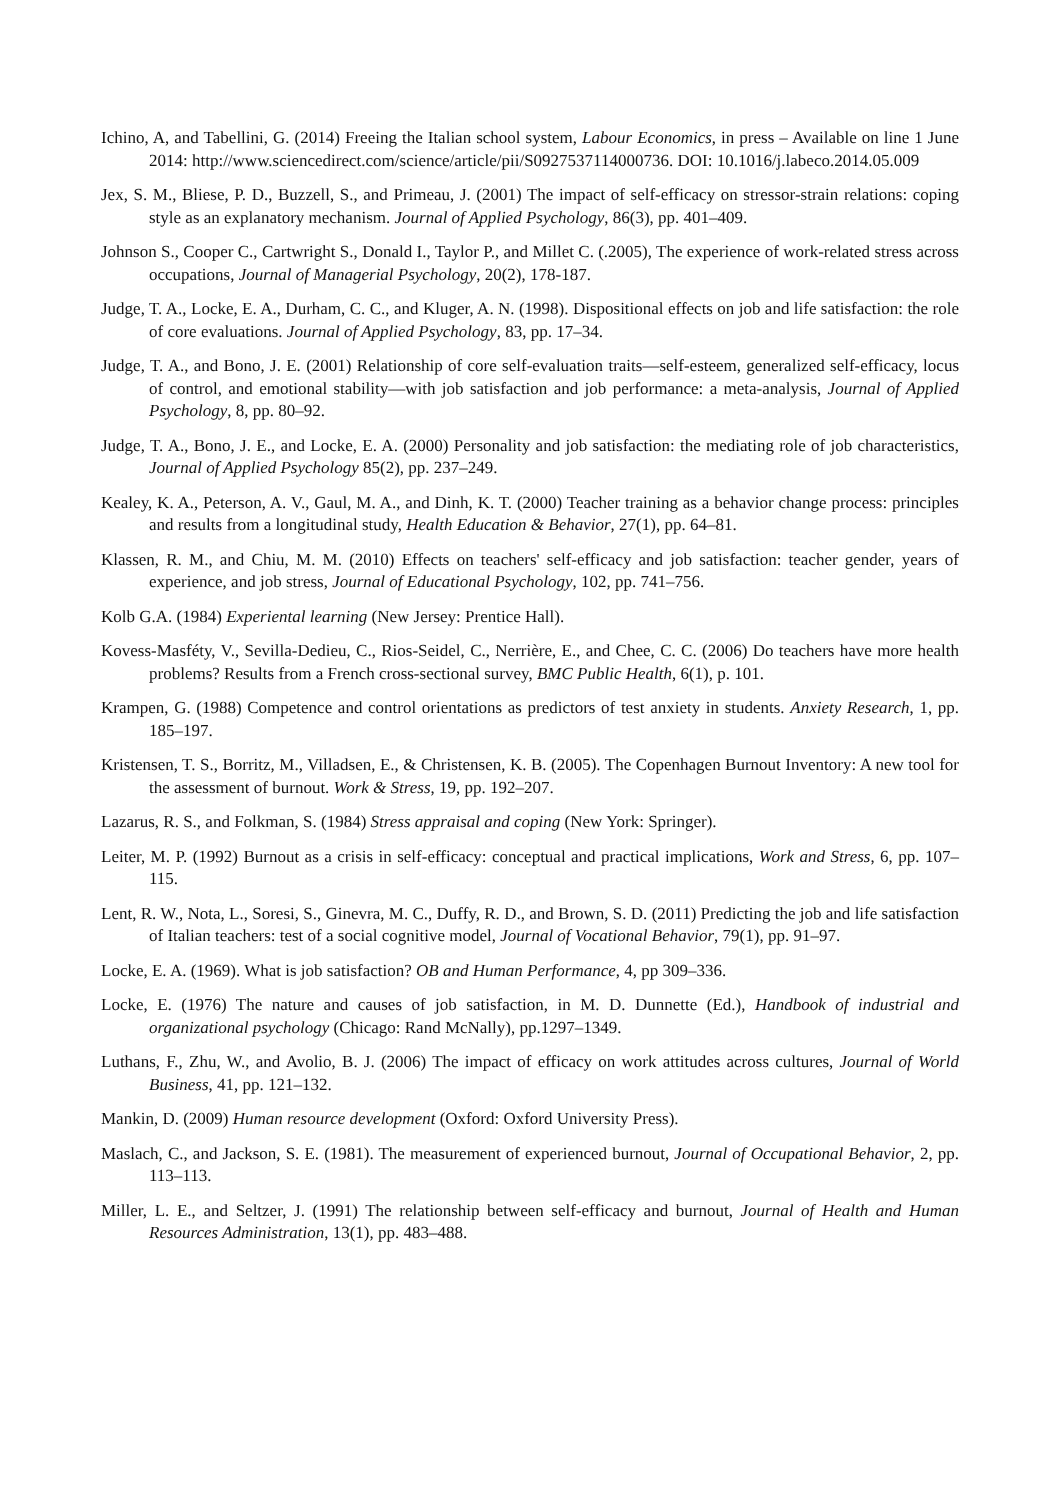Ichino, A, and Tabellini, G. (2014) Freeing the Italian school system, Labour Economics, in press – Available on line 1 June 2014: http://www.sciencedirect.com/science/article/pii/S0927537114000736. DOI: 10.1016/j.labeco.2014.05.009
Jex, S. M., Bliese, P. D., Buzzell, S., and Primeau, J. (2001) The impact of self-efficacy on stressor-strain relations: coping style as an explanatory mechanism. Journal of Applied Psychology, 86(3), pp. 401–409.
Johnson S., Cooper C., Cartwright S., Donald I., Taylor P., and Millet C. (.2005), The experience of work-related stress across occupations, Journal of Managerial Psychology, 20(2), 178-187.
Judge, T. A., Locke, E. A., Durham, C. C., and Kluger, A. N. (1998). Dispositional effects on job and life satisfaction: the role of core evaluations. Journal of Applied Psychology, 83, pp. 17–34.
Judge, T. A., and Bono, J. E. (2001) Relationship of core self-evaluation traits—self-esteem, generalized self-efficacy, locus of control, and emotional stability—with job satisfaction and job performance: a meta-analysis, Journal of Applied Psychology, 8, pp. 80–92.
Judge, T. A., Bono, J. E., and Locke, E. A. (2000) Personality and job satisfaction: the mediating role of job characteristics, Journal of Applied Psychology 85(2), pp. 237–249.
Kealey, K. A., Peterson, A. V., Gaul, M. A., and Dinh, K. T. (2000) Teacher training as a behavior change process: principles and results from a longitudinal study, Health Education & Behavior, 27(1), pp. 64–81.
Klassen, R. M., and Chiu, M. M. (2010) Effects on teachers' self-efficacy and job satisfaction: teacher gender, years of experience, and job stress, Journal of Educational Psychology, 102, pp. 741–756.
Kolb G.A. (1984) Experiental learning (New Jersey: Prentice Hall).
Kovess-Masféty, V., Sevilla-Dedieu, C., Rios-Seidel, C., Nerrière, E., and Chee, C. C. (2006) Do teachers have more health problems? Results from a French cross-sectional survey, BMC Public Health, 6(1), p. 101.
Krampen, G. (1988) Competence and control orientations as predictors of test anxiety in students. Anxiety Research, 1, pp. 185–197.
Kristensen, T. S., Borritz, M., Villadsen, E., & Christensen, K. B. (2005). The Copenhagen Burnout Inventory: A new tool for the assessment of burnout. Work & Stress, 19, pp. 192–207.
Lazarus, R. S., and Folkman, S. (1984) Stress appraisal and coping (New York: Springer).
Leiter, M. P. (1992) Burnout as a crisis in self-efficacy: conceptual and practical implications, Work and Stress, 6, pp. 107–115.
Lent, R. W., Nota, L., Soresi, S., Ginevra, M. C., Duffy, R. D., and Brown, S. D. (2011) Predicting the job and life satisfaction of Italian teachers: test of a social cognitive model, Journal of Vocational Behavior, 79(1), pp. 91–97.
Locke, E. A. (1969). What is job satisfaction? OB and Human Performance, 4, pp 309–336.
Locke, E. (1976) The nature and causes of job satisfaction, in M. D. Dunnette (Ed.), Handbook of industrial and organizational psychology (Chicago: Rand McNally), pp.1297–1349.
Luthans, F., Zhu, W., and Avolio, B. J. (2006) The impact of efficacy on work attitudes across cultures, Journal of World Business, 41, pp. 121–132.
Mankin, D. (2009) Human resource development (Oxford: Oxford University Press).
Maslach, C., and Jackson, S. E. (1981). The measurement of experienced burnout, Journal of Occupational Behavior, 2, pp. 113–113.
Miller, L. E., and Seltzer, J. (1991) The relationship between self-efficacy and burnout, Journal of Health and Human Resources Administration, 13(1), pp. 483–488.